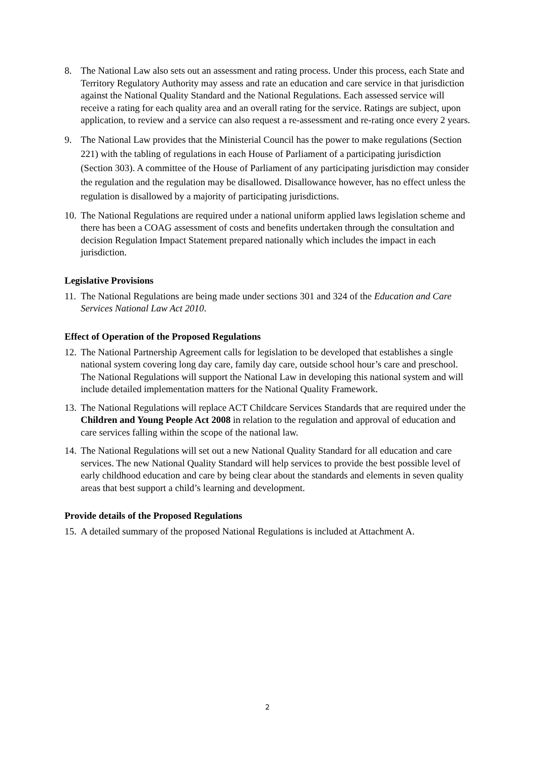8. The National Law also sets out an assessment and rating process. Under this process, each State and Territory Regulatory Authority may assess and rate an education and care service in that jurisdiction against the National Quality Standard and the National Regulations. Each assessed service will receive a rating for each quality area and an overall rating for the service. Ratings are subject, upon application, to review and a service can also request a re-assessment and re-rating once every 2 years.
9. The National Law provides that the Ministerial Council has the power to make regulations (Section 221) with the tabling of regulations in each House of Parliament of a participating jurisdiction (Section 303). A committee of the House of Parliament of any participating jurisdiction may consider the regulation and the regulation may be disallowed. Disallowance however, has no effect unless the regulation is disallowed by a majority of participating jurisdictions.
10. The National Regulations are required under a national uniform applied laws legislation scheme and there has been a COAG assessment of costs and benefits undertaken through the consultation and decision Regulation Impact Statement prepared nationally which includes the impact in each jurisdiction.
Legislative Provisions
11. The National Regulations are being made under sections 301 and 324 of the Education and Care Services National Law Act 2010.
Effect of Operation of the Proposed Regulations
12. The National Partnership Agreement calls for legislation to be developed that establishes a single national system covering long day care, family day care, outside school hour’s care and preschool. The National Regulations will support the National Law in developing this national system and will include detailed implementation matters for the National Quality Framework.
13. The National Regulations will replace ACT Childcare Services Standards that are required under the Children and Young People Act 2008 in relation to the regulation and approval of education and care services falling within the scope of the national law.
14. The National Regulations will set out a new National Quality Standard for all education and care services. The new National Quality Standard will help services to provide the best possible level of early childhood education and care by being clear about the standards and elements in seven quality areas that best support a child’s learning and development.
Provide details of the Proposed Regulations
15. A detailed summary of the proposed National Regulations is included at Attachment A.
2